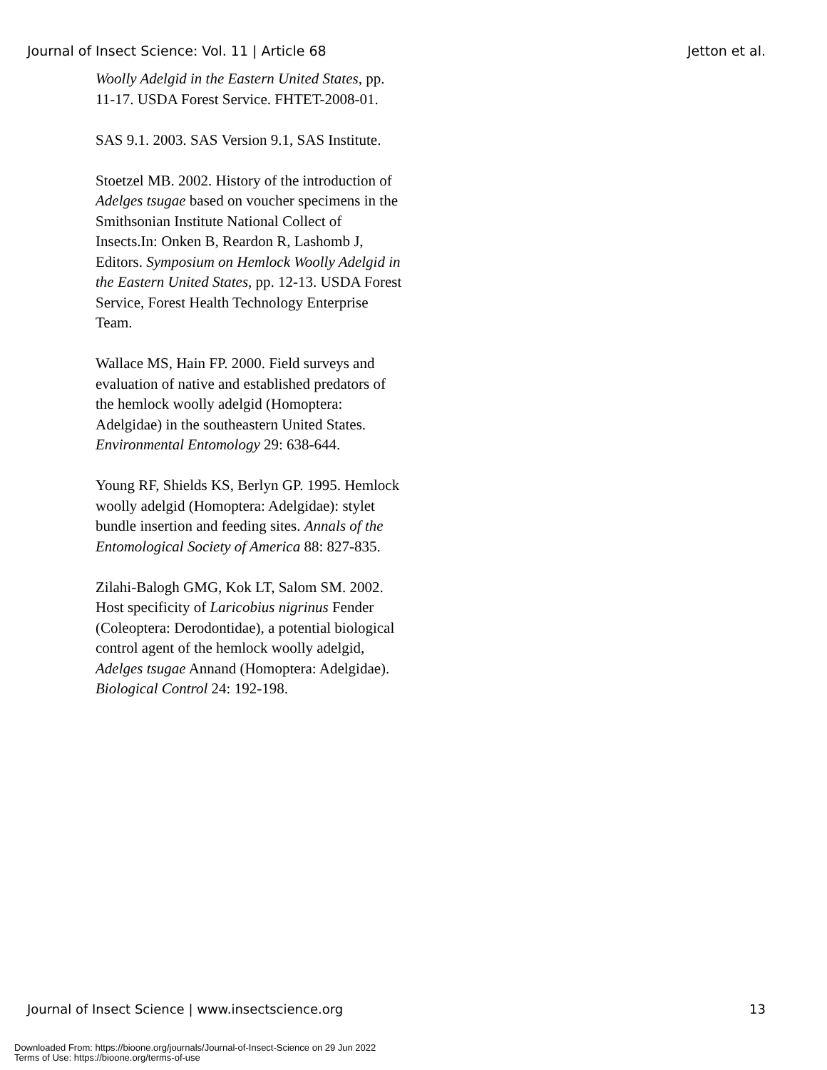Journal of Insect Science: Vol. 11 | Article 68 Jetton et al.
Woolly Adelgid in the Eastern United States, pp. 11-17. USDA Forest Service. FHTET-2008-01.
SAS 9.1. 2003. SAS Version 9.1, SAS Institute.
Stoetzel MB. 2002. History of the introduction of Adelges tsugae based on voucher specimens in the Smithsonian Institute National Collect of Insects.In: Onken B, Reardon R, Lashomb J, Editors. Symposium on Hemlock Woolly Adelgid in the Eastern United States, pp. 12-13. USDA Forest Service, Forest Health Technology Enterprise Team.
Wallace MS, Hain FP. 2000. Field surveys and evaluation of native and established predators of the hemlock woolly adelgid (Homoptera: Adelgidae) in the southeastern United States. Environmental Entomology 29: 638-644.
Young RF, Shields KS, Berlyn GP. 1995. Hemlock woolly adelgid (Homoptera: Adelgidae): stylet bundle insertion and feeding sites. Annals of the Entomological Society of America 88: 827-835.
Zilahi-Balogh GMG, Kok LT, Salom SM. 2002. Host specificity of Laricobius nigrinus Fender (Coleoptera: Derodontidae), a potential biological control agent of the hemlock woolly adelgid, Adelges tsugae Annand (Homoptera: Adelgidae). Biological Control 24: 192-198.
Journal of Insect Science | www.insectscience.org 13
Downloaded From: https://bioone.org/journals/Journal-of-Insect-Science on 29 Jun 2022
Terms of Use: https://bioone.org/terms-of-use